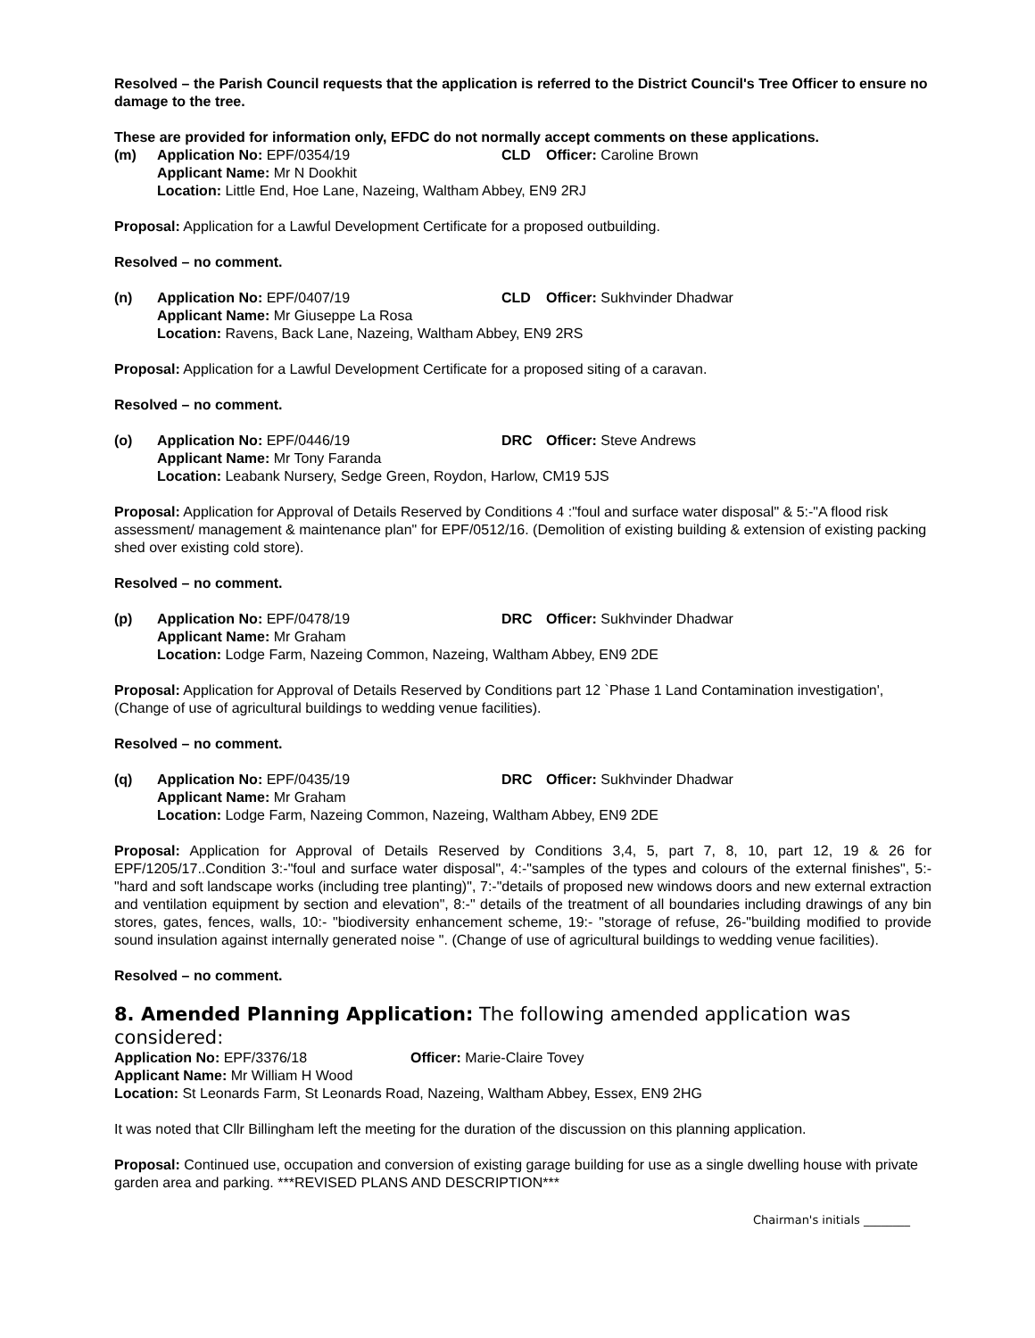Resolved – the Parish Council requests that the application is referred to the District Council's Tree Officer to ensure no damage to the tree.
These are provided for information only, EFDC do not normally accept comments on these applications.
(m)
Application No: EPF/0354/19
CLD
Officer: Caroline Brown
Applicant Name: Mr N Dookhit
Location: Little End, Hoe Lane, Nazeing, Waltham Abbey, EN9 2RJ
Proposal: Application for a Lawful Development Certificate for a proposed outbuilding.
Resolved – no comment.
(n)
Application No: EPF/0407/19
CLD
Officer: Sukhvinder Dhadwar
Applicant Name: Mr Giuseppe La Rosa
Location: Ravens, Back Lane, Nazeing, Waltham Abbey, EN9 2RS
Proposal: Application for a Lawful Development Certificate for a proposed siting of a caravan.
Resolved – no comment.
(o)
Application No: EPF/0446/19
DRC
Officer: Steve Andrews
Applicant Name: Mr Tony Faranda
Location: Leabank Nursery, Sedge Green, Roydon, Harlow, CM19 5JS
Proposal: Application for Approval of Details Reserved by Conditions 4 :"foul and surface water disposal" & 5:-"A flood risk assessment/ management & maintenance plan" for EPF/0512/16. (Demolition of existing building & extension of existing packing shed over existing cold store).
Resolved – no comment.
(p)
Application No: EPF/0478/19
DRC
Officer: Sukhvinder Dhadwar
Applicant Name: Mr Graham
Location: Lodge Farm, Nazeing Common, Nazeing, Waltham Abbey, EN9 2DE
Proposal: Application for Approval of Details Reserved by Conditions part 12 `Phase 1 Land Contamination investigation', (Change of use of agricultural buildings to wedding venue facilities).
Resolved – no comment.
(q)
Application No: EPF/0435/19
DRC
Officer: Sukhvinder Dhadwar
Applicant Name: Mr Graham
Location: Lodge Farm, Nazeing Common, Nazeing, Waltham Abbey, EN9 2DE
Proposal: Application for Approval of Details Reserved by Conditions 3,4, 5, part 7, 8, 10, part 12, 19 & 26 for EPF/1205/17..Condition 3:-"foul and surface water disposal", 4:-"samples of the types and colours of the external finishes", 5:-"hard and soft landscape works (including tree planting)", 7:-"details of proposed new windows doors and new external extraction and ventilation equipment by section and elevation", 8:-" details of the treatment of all boundaries including drawings of any bin stores, gates, fences, walls, 10:- "biodiversity enhancement scheme, 19:- "storage of refuse, 26-"building modified to provide sound insulation against internally generated noise ". (Change of use of agricultural buildings to wedding venue facilities).
Resolved – no comment.
8. Amended Planning Application: The following amended application was considered:
Application No: EPF/3376/18
Officer: Marie-Claire Tovey
Applicant Name: Mr William H Wood
Location: St Leonards Farm, St Leonards Road, Nazeing, Waltham Abbey, Essex, EN9 2HG
It was noted that Cllr Billingham left the meeting for the duration of the discussion on this planning application.
Proposal: Continued use, occupation and conversion of existing garage building for use as a single dwelling house with private garden area and parking. ***REVISED PLANS AND DESCRIPTION***
Chairman's initials ________